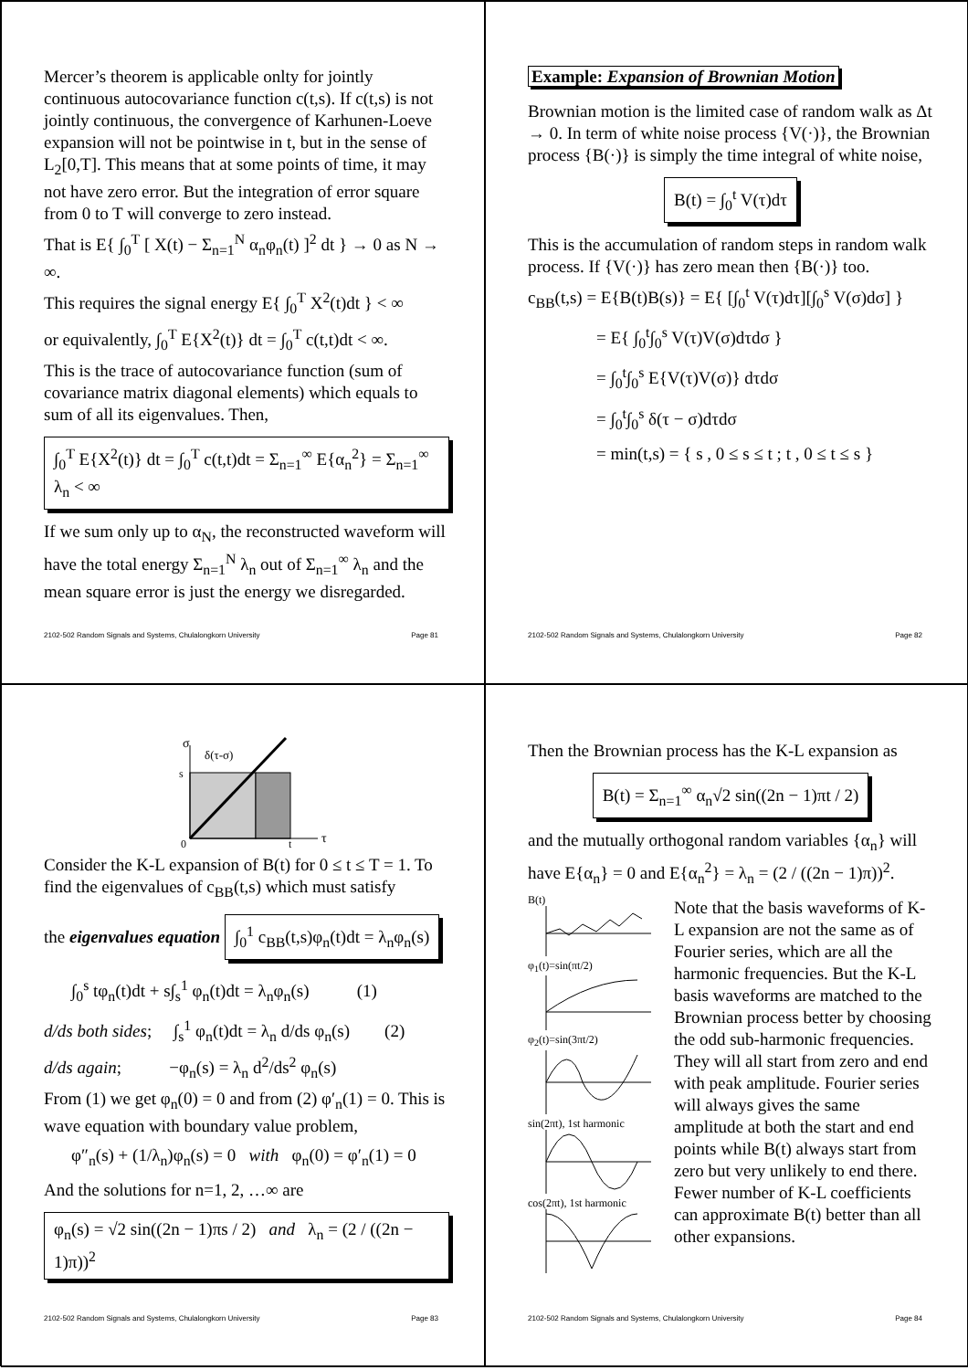Mercer’s theorem is applicable onlty for jointly continuous autocovariance function c(t,s). If c(t,s) is not jointly continuous, the convergence of Karhunen-Loeve expansion will not be pointwise in t, but in the sense of L<sub>2</sub>[0,T]. This means that at some points of time, it may not have zero error. But the integration of error square from 0 to T will converge to zero instead.
That is E{ ∫<sub>0</sub><sup>T</sup> [ X(t) − Σ<sub>n=1</sub><sup>N</sup> α<sub>n</sub>φ<sub>n</sub>(t) ]<sup>2</sup> dt } → 0 as N → ∞.
This requires the signal energy E{ ∫<sub>0</sub><sup>T</sup> X<sup>2</sup>(t)dt } < ∞
or equivalently, ∫<sub>0</sub><sup>T</sup> E{X<sup>2</sup>(t)} dt = ∫<sub>0</sub><sup>T</sup> c(t,t)dt < ∞.
This is the trace of autocovariance function (sum of covariance matrix diagonal elements) which equals to sum of all its eigenvalues. Then,
∫<sub>0</sub><sup>T</sup> E{X<sup>2</sup>(t)} dt = ∫<sub>0</sub><sup>T</sup> c(t,t)dt = Σ<sub>n=1</sub><sup>∞</sup> E{α<sub>n</sub><sup>2</sup>} = Σ<sub>n=1</sub><sup>∞</sup> λ<sub>n</sub> < ∞
If we sum only up to α<sub>N</sub>, the reconstructed waveform will have the total energy Σ<sub>n=1</sub><sup>N</sup> λ<sub>n</sub> out of Σ<sub>n=1</sub><sup>∞</sup> λ<sub>n</sub> and the mean square error is just the energy we disregarded.
2102-502 Random Signals and Systems, Chulalongkorn University Page 81
Example: Expansion of Brownian Motion
Brownian motion is the limited case of random walk as Δt → 0. In term of white noise process {V(·)}, the Brownian process {B(·)} is simply the time integral of white noise,
B(t) = ∫<sub>0</sub><sup>t</sup> V(τ)dτ
This is the accumulation of random steps in random walk process. If {V(·)} has zero mean then {B(·)} too.
c<sub>BB</sub>(t,s) = E{B(t)B(s)} = E{ [∫<sub>0</sub><sup>t</sup> V(τ)dτ][∫<sub>0</sub><sup>s</sup> V(σ)dσ] }
= E{ ∫<sub>0</sub><sup>t</sup>∫<sub>0</sub><sup>s</sup> V(τ)V(σ)dτdσ }
= ∫<sub>0</sub><sup>t</sup>∫<sub>0</sub><sup>s</sup> E{V(τ)V(σ)} dτdσ
= ∫<sub>0</sub><sup>t</sup>∫<sub>0</sub><sup>s</sup> δ(τ − σ)dτdσ
= min(t,s) = { s , 0 ≤ s ≤ t ; t , 0 ≤ t ≤ s }
2102-502 Random Signals and Systems, Chulalongkorn University Page 82
σ
δ(τ-σ)
s
0
t
τ
Consider the K-L expansion of B(t) for 0 ≤ t ≤ T = 1. To find the eigenvalues of c<sub>BB</sub>(t,s) which must satisfy
the eigenvalues equation ∫<sub>0</sub><sup>1</sup> c<sub>BB</sub>(t,s)φ<sub>n</sub>(t)dt = λ<sub>n</sub>φ<sub>n</sub>(s)
∫<sub>0</sub><sup>s</sup> tφ<sub>n</sub>(t)dt + s∫<sub>s</sub><sup>1</sup> φ<sub>n</sub>(t)dt = λ<sub>n</sub>φ<sub>n</sub>(s) (1)
d/ds both sides; ∫<sub>s</sub><sup>1</sup> φ<sub>n</sub>(t)dt = λ<sub>n</sub> d/ds φ<sub>n</sub>(s) (2)
d/ds again; −φ<sub>n</sub>(s) = λ<sub>n</sub> d<sup>2</sup>/ds<sup>2</sup> φ<sub>n</sub>(s)
From (1) we get φ<sub>n</sub>(0) = 0 and from (2) φ′<sub>n</sub>(1) = 0. This is wave equation with boundary value problem,
φ″<sub>n</sub>(s) + (1/λ<sub>n</sub>)φ<sub>n</sub>(s) = 0 with φ<sub>n</sub>(0) = φ′<sub>n</sub>(1) = 0
And the solutions for n=1, 2, …∞ are
φ<sub>n</sub>(s) = √2 sin((2n − 1)πs / 2) and λ<sub>n</sub> = (2 / ((2n − 1)π))<sup>2</sup>
2102-502 Random Signals and Systems, Chulalongkorn University Page 83
Then the Brownian process has the K-L expansion as
B(t) = Σ<sub>n=1</sub><sup>∞</sup> α<sub>n</sub>√2 sin((2n − 1)πt / 2)
and the mutually orthogonal random variables {α<sub>n</sub>} will have E{α<sub>n</sub>} = 0 and E{α<sub>n</sub><sup>2</sup>} = λ<sub>n</sub> = (2 / ((2n − 1)π))<sup>2</sup>.
B(t)
φ<sub>1</sub>(t)=sin(πt/2)
φ<sub>2</sub>(t)=sin(3πt/2)
sin(2πt), 1st harmonic
cos(2πt), 1st harmonic
Note that the basis waveforms of K-L expansion are not the same as of Fourier series, which are all the harmonic frequencies. But the K-L basis waveforms are matched to the Brownian process better by choosing the odd sub-harmonic frequencies. They will all start from zero and end with peak amplitude. Fourier series will always gives the same amplitude at both the start and end points while B(t) always start from zero but very unlikely to end there. Fewer number of K-L coefficients can approximate B(t) better than all other expansions.
2102-502 Random Signals and Systems, Chulalongkorn University Page 84